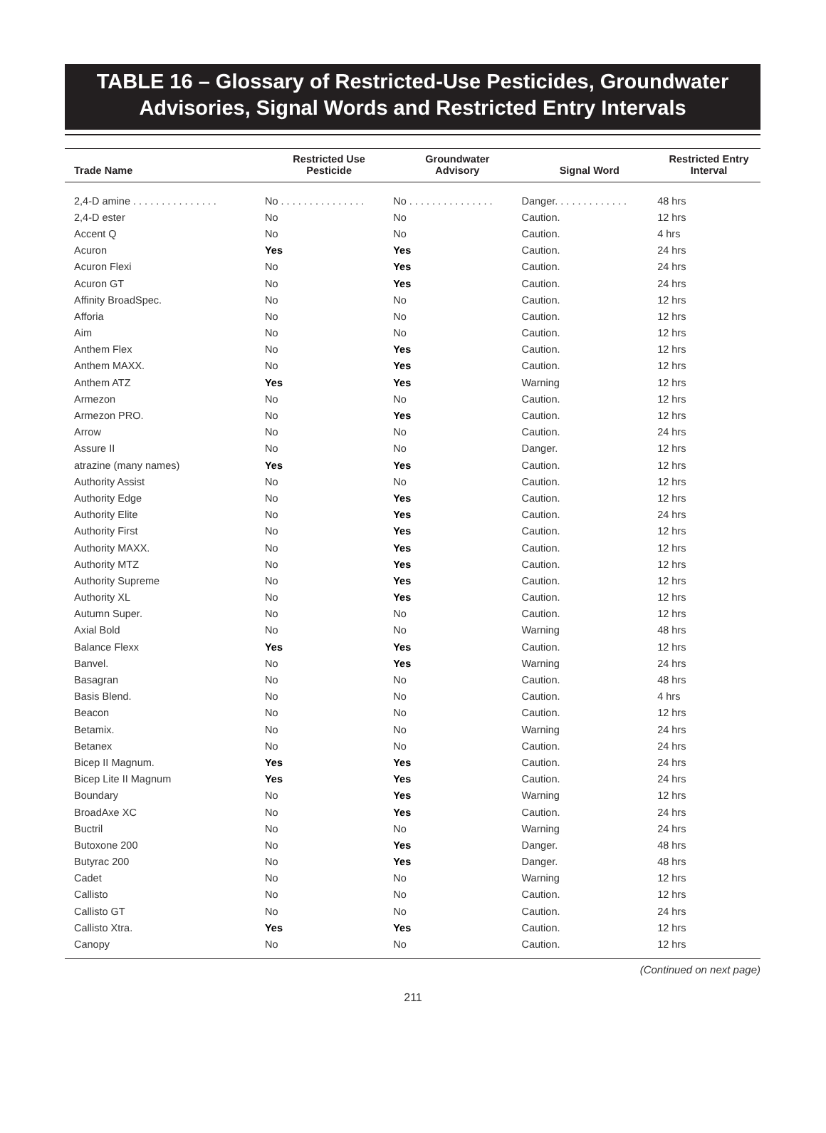TABLE 16 – Glossary of Restricted-Use Pesticides, Groundwater Advisories, Signal Words and Restricted Entry Intervals
| Trade Name | Restricted Use Pesticide | Groundwater Advisory | Signal Word | Restricted Entry Interval |
| --- | --- | --- | --- | --- |
| 2,4-D amine . . . . . . . . . . . . . . . | No . . . . . . . . . . . . . . . | No . . . . . . . . . . . . . . . | Danger. . . . . . . . . . . . . | 48 hrs |
| 2,4-D ester | No | No | Caution. | 12 hrs |
| Accent Q | No | No | Caution. | 4 hrs |
| Acuron | Yes | Yes | Caution. | 24 hrs |
| Acuron Flexi | No | Yes | Caution. | 24 hrs |
| Acuron GT | No | Yes | Caution. | 24 hrs |
| Affinity BroadSpec. | No | No | Caution. | 12 hrs |
| Afforia | No | No | Caution. | 12 hrs |
| Aim | No | No | Caution. | 12 hrs |
| Anthem Flex | No | Yes | Caution. | 12 hrs |
| Anthem MAXX. | No | Yes | Caution. | 12 hrs |
| Anthem ATZ | Yes | Yes | Warning | 12 hrs |
| Armezon | No | No | Caution. | 12 hrs |
| Armezon PRO. | No | Yes | Caution. | 12 hrs |
| Arrow | No | No | Caution. | 24 hrs |
| Assure II | No | No | Danger. | 12 hrs |
| atrazine (many names) | Yes | Yes | Caution. | 12 hrs |
| Authority Assist | No | No | Caution. | 12 hrs |
| Authority Edge | No | Yes | Caution. | 12 hrs |
| Authority Elite | No | Yes | Caution. | 24 hrs |
| Authority First | No | Yes | Caution. | 12 hrs |
| Authority MAXX. | No | Yes | Caution. | 12 hrs |
| Authority MTZ | No | Yes | Caution. | 12 hrs |
| Authority Supreme | No | Yes | Caution. | 12 hrs |
| Authority XL | No | Yes | Caution. | 12 hrs |
| Autumn Super. | No | No | Caution. | 12 hrs |
| Axial Bold | No | No | Warning | 48 hrs |
| Balance Flexx | Yes | Yes | Caution. | 12 hrs |
| Banvel. | No | Yes | Warning | 24 hrs |
| Basagran | No | No | Caution. | 48 hrs |
| Basis Blend. | No | No | Caution. | 4 hrs |
| Beacon | No | No | Caution. | 12 hrs |
| Betamix. | No | No | Warning | 24 hrs |
| Betanex | No | No | Caution. | 24 hrs |
| Bicep II Magnum. | Yes | Yes | Caution. | 24 hrs |
| Bicep Lite II Magnum | Yes | Yes | Caution. | 24 hrs |
| Boundary | No | Yes | Warning | 12 hrs |
| BroadAxe XC | No | Yes | Caution. | 24 hrs |
| Buctril | No | No | Warning | 24 hrs |
| Butoxone 200 | No | Yes | Danger. | 48 hrs |
| Butyrac 200 | No | Yes | Danger. | 48 hrs |
| Cadet | No | No | Warning | 12 hrs |
| Callisto | No | No | Caution. | 12 hrs |
| Callisto GT | No | No | Caution. | 24 hrs |
| Callisto Xtra. | Yes | Yes | Caution. | 12 hrs |
| Canopy | No | No | Caution. | 12 hrs |
(Continued on next page)
211